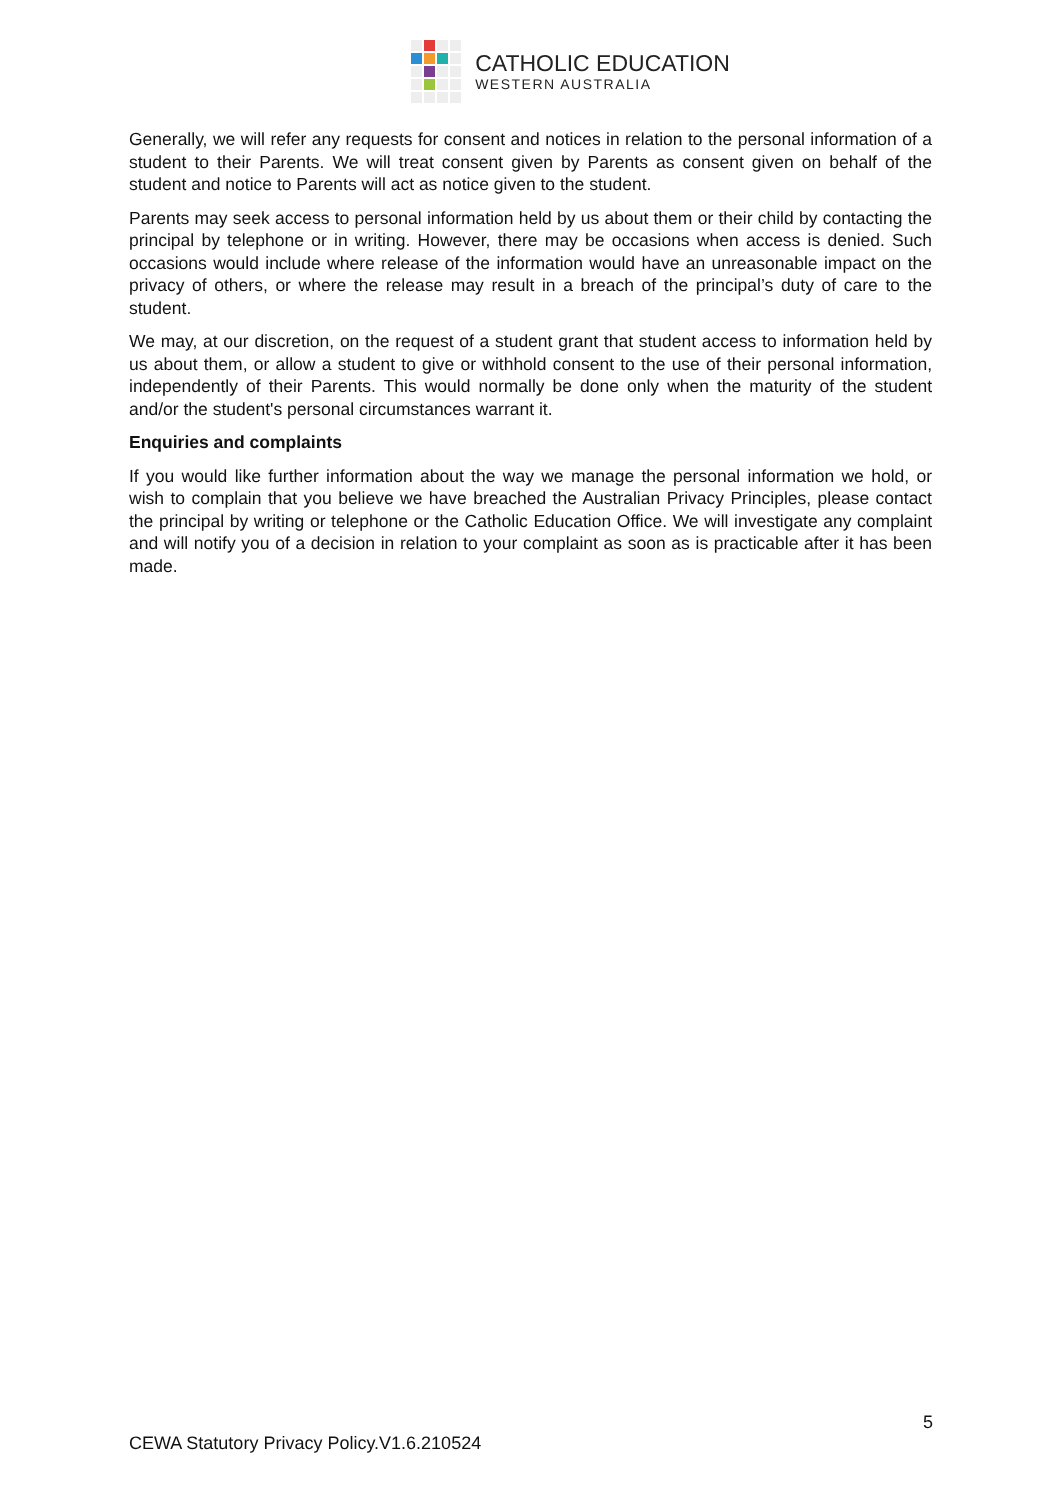CATHOLIC EDUCATION
WESTERN AUSTRALIA
Generally, we will refer any requests for consent and notices in relation to the personal information of a student to their Parents. We will treat consent given by Parents as consent given on behalf of the student and notice to Parents will act as notice given to the student.
Parents may seek access to personal information held by us about them or their child by contacting the principal by telephone or in writing. However, there may be occasions when access is denied. Such occasions would include where release of the information would have an unreasonable impact on the privacy of others, or where the release may result in a breach of the principal’s duty of care to the student.
We may, at our discretion, on the request of a student grant that student access to information held by us about them, or allow a student to give or withhold consent to the use of their personal information, independently of their Parents. This would normally be done only when the maturity of the student and/or the student's personal circumstances warrant it.
Enquiries and complaints
If you would like further information about the way we manage the personal information we hold, or wish to complain that you believe we have breached the Australian Privacy Principles, please contact the principal by writing or telephone or the Catholic Education Office. We will investigate any complaint and will notify you of a decision in relation to your complaint as soon as is practicable after it has been made.
5
CEWA Statutory Privacy Policy.V1.6.210524